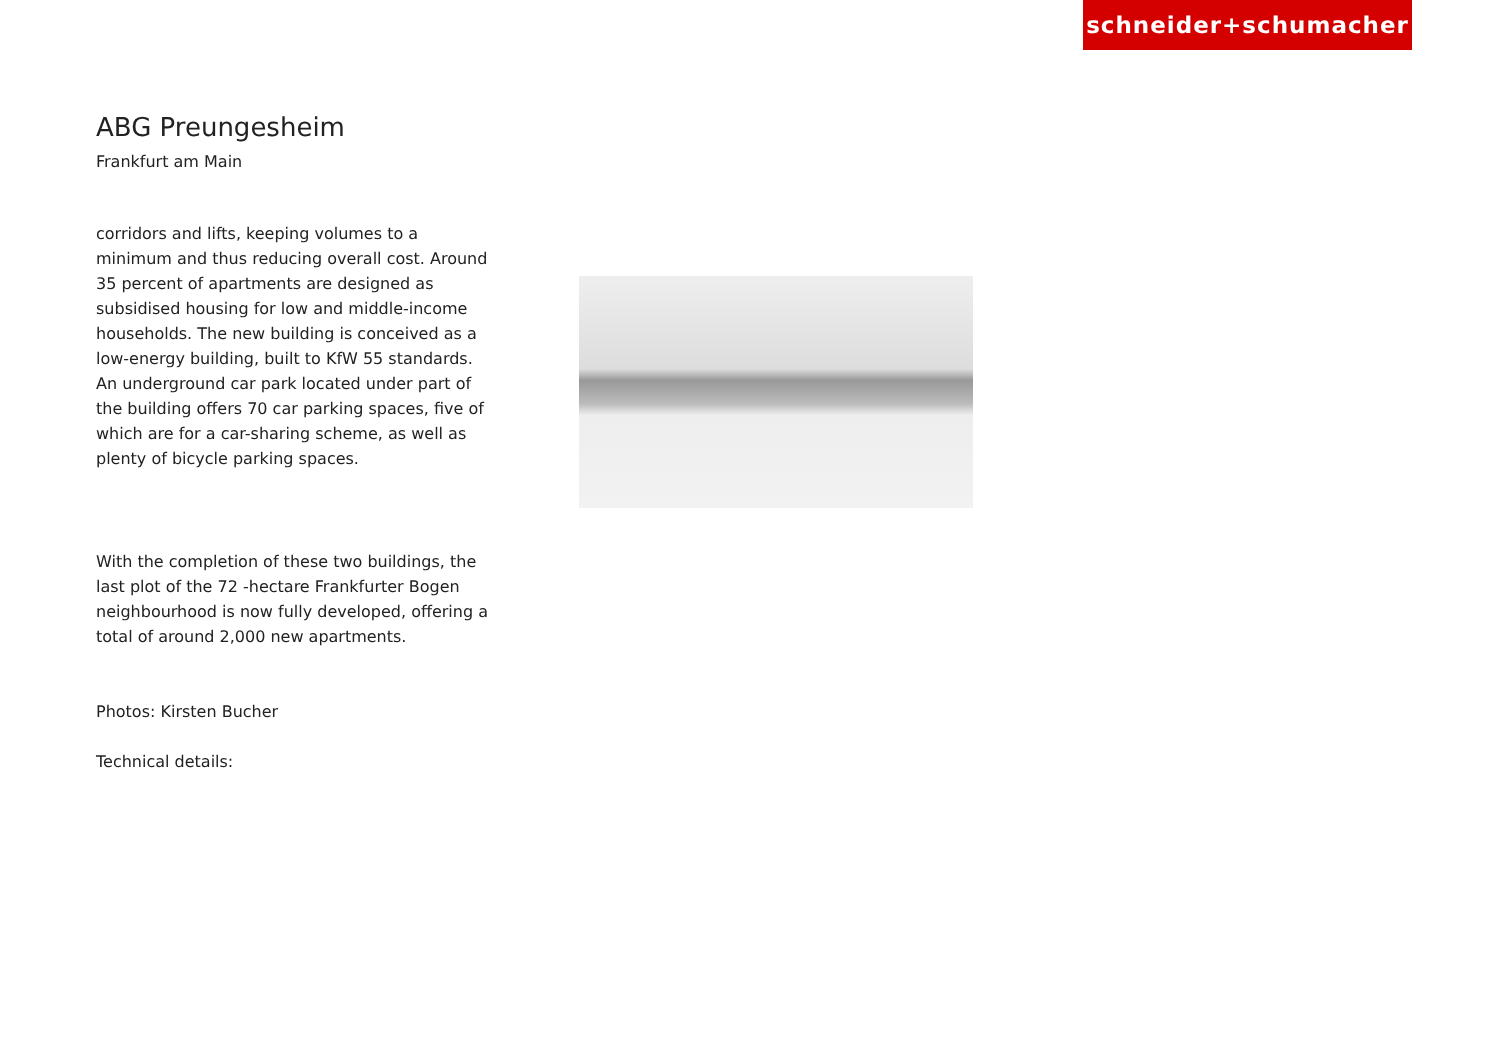schneider+schumacher
ABG Preungesheim
Frankfurt am Main
corridors and lifts, keeping volumes to a minimum and thus reducing overall cost. Around 35 percent of apartments are designed as subsidised housing for low and middle-income households. The new building is conceived as a low-energy building, built to KfW 55 standards. An underground car park located under part of the building offers 70 car parking spaces, five of which are for a car-sharing scheme, as well as plenty of bicycle parking spaces.
With the completion of these two buildings, the last plot of the 72 -hectare Frankfurter Bogen neighbourhood is now fully developed, offering a total of around 2,000 new apartments.
Photos: Kirsten Bucher
Technical details: